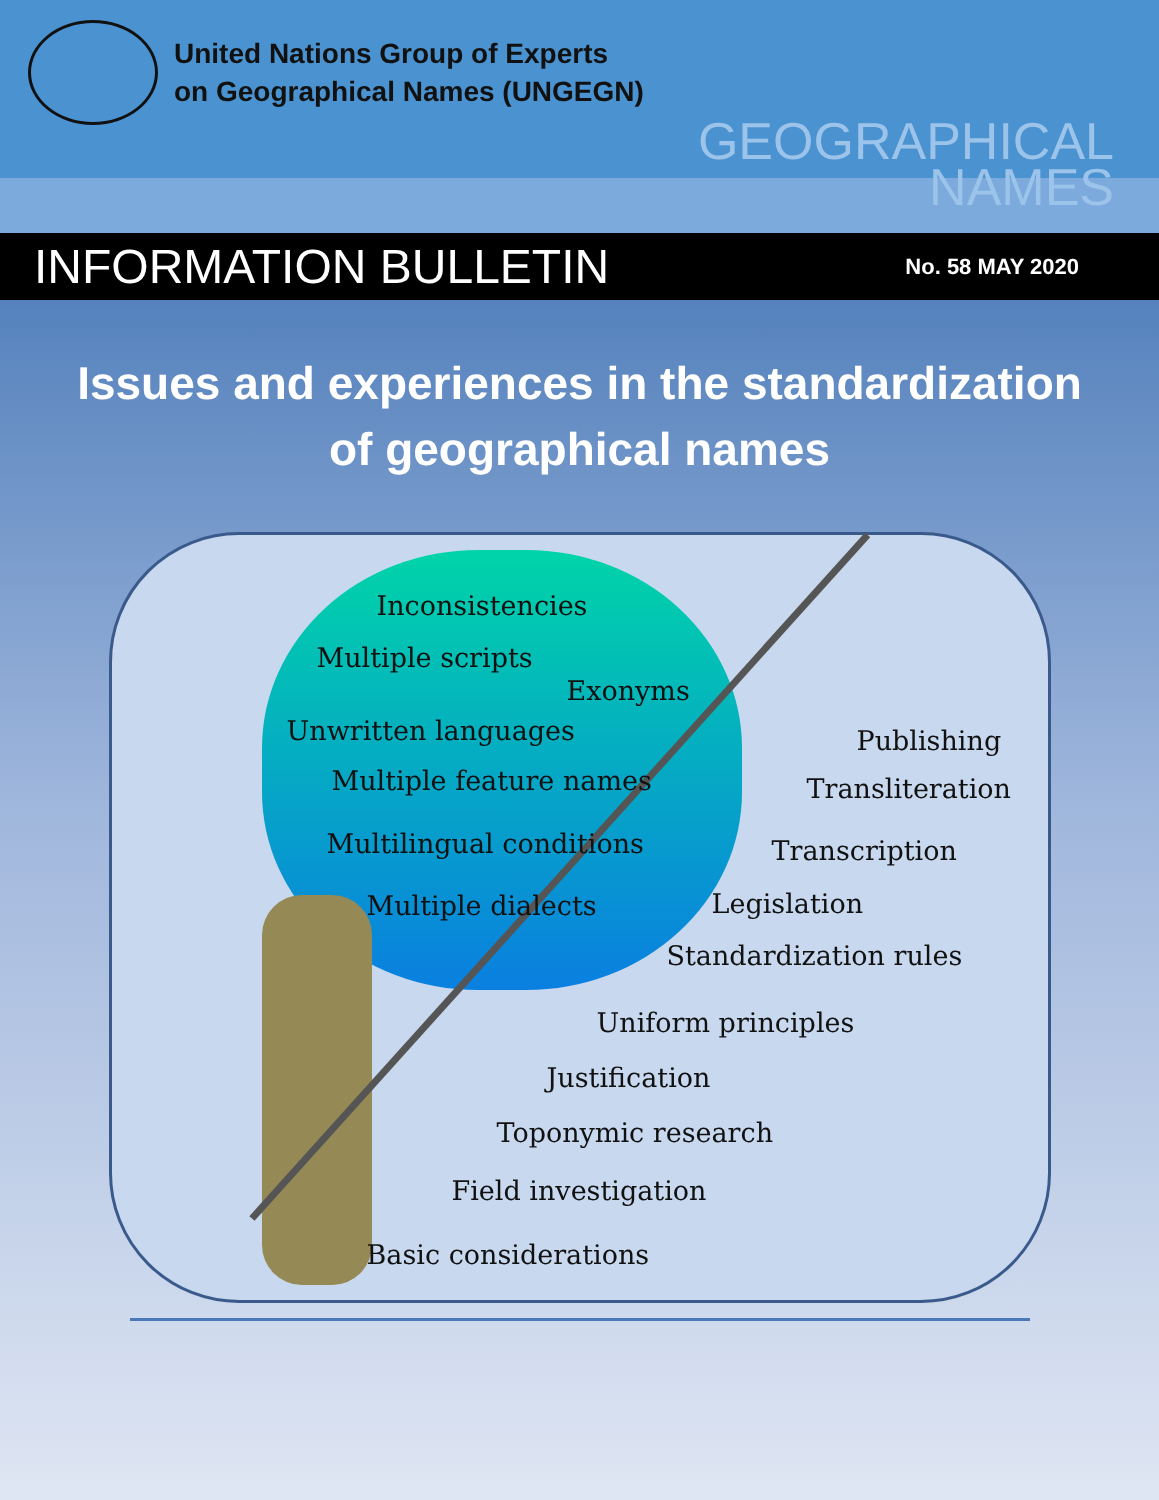United Nations Group of Experts
on Geographical Names (UNGEGN)
GEOGRAPHICAL
NAMES
INFORMATION BULLETIN No. 58 MAY 2020
Issues and experiences in the standardization of geographical names
Inconsistencies
Multiple scripts
Exonyms
Unwritten languages
Multiple feature names
Multilingual conditions
Multiple dialects
Publishing
Transliteration
Transcription
Legislation
Standardization rules
Uniform principles
Justification
Toponymic research
Field investigation
Basic considerations